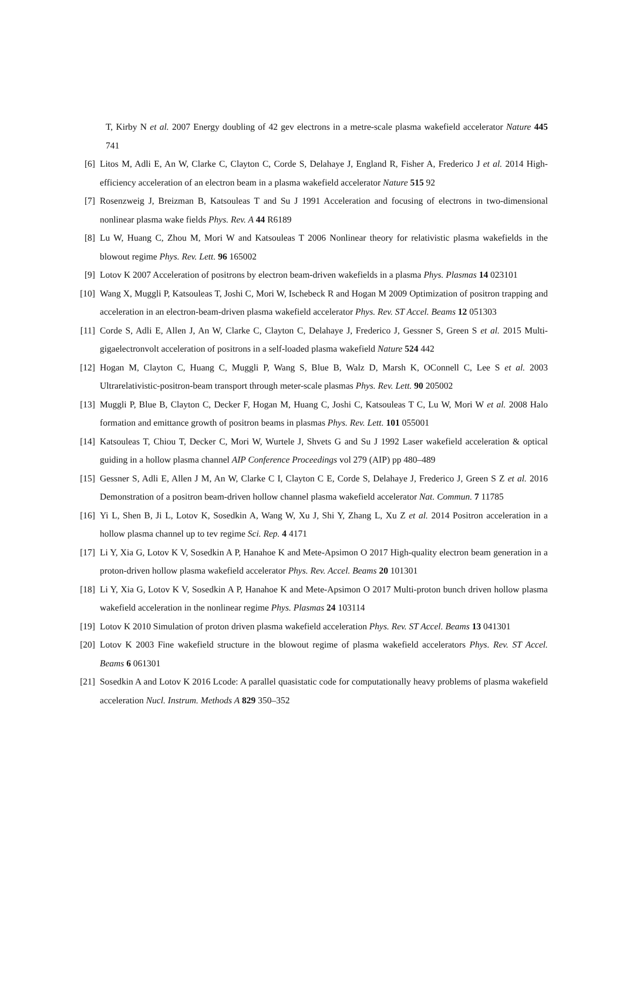T, Kirby N et al. 2007 Energy doubling of 42 gev electrons in a metre-scale plasma wakefield accelerator Nature 445 741
[6] Litos M, Adli E, An W, Clarke C, Clayton C, Corde S, Delahaye J, England R, Fisher A, Frederico J et al. 2014 High-efficiency acceleration of an electron beam in a plasma wakefield accelerator Nature 515 92
[7] Rosenzweig J, Breizman B, Katsouleas T and Su J 1991 Acceleration and focusing of electrons in two-dimensional nonlinear plasma wake fields Phys. Rev. A 44 R6189
[8] Lu W, Huang C, Zhou M, Mori W and Katsouleas T 2006 Nonlinear theory for relativistic plasma wakefields in the blowout regime Phys. Rev. Lett. 96 165002
[9] Lotov K 2007 Acceleration of positrons by electron beam-driven wakefields in a plasma Phys. Plasmas 14 023101
[10] Wang X, Muggli P, Katsouleas T, Joshi C, Mori W, Ischebeck R and Hogan M 2009 Optimization of positron trapping and acceleration in an electron-beam-driven plasma wakefield accelerator Phys. Rev. ST Accel. Beams 12 051303
[11] Corde S, Adli E, Allen J, An W, Clarke C, Clayton C, Delahaye J, Frederico J, Gessner S, Green S et al. 2015 Multi-gigaelectronvolt acceleration of positrons in a self-loaded plasma wakefield Nature 524 442
[12] Hogan M, Clayton C, Huang C, Muggli P, Wang S, Blue B, Walz D, Marsh K, OConnell C, Lee S et al. 2003 Ultrarelativistic-positron-beam transport through meter-scale plasmas Phys. Rev. Lett. 90 205002
[13] Muggli P, Blue B, Clayton C, Decker F, Hogan M, Huang C, Joshi C, Katsouleas T C, Lu W, Mori W et al. 2008 Halo formation and emittance growth of positron beams in plasmas Phys. Rev. Lett. 101 055001
[14] Katsouleas T, Chiou T, Decker C, Mori W, Wurtele J, Shvets G and Su J 1992 Laser wakefield acceleration & optical guiding in a hollow plasma channel AIP Conference Proceedings vol 279 (AIP) pp 480–489
[15] Gessner S, Adli E, Allen J M, An W, Clarke C I, Clayton C E, Corde S, Delahaye J, Frederico J, Green S Z et al. 2016 Demonstration of a positron beam-driven hollow channel plasma wakefield accelerator Nat. Commun. 7 11785
[16] Yi L, Shen B, Ji L, Lotov K, Sosedkin A, Wang W, Xu J, Shi Y, Zhang L, Xu Z et al. 2014 Positron acceleration in a hollow plasma channel up to tev regime Sci. Rep. 4 4171
[17] Li Y, Xia G, Lotov K V, Sosedkin A P, Hanahoe K and Mete-Apsimon O 2017 High-quality electron beam generation in a proton-driven hollow plasma wakefield accelerator Phys. Rev. Accel. Beams 20 101301
[18] Li Y, Xia G, Lotov K V, Sosedkin A P, Hanahoe K and Mete-Apsimon O 2017 Multi-proton bunch driven hollow plasma wakefield acceleration in the nonlinear regime Phys. Plasmas 24 103114
[19] Lotov K 2010 Simulation of proton driven plasma wakefield acceleration Phys. Rev. ST Accel. Beams 13 041301
[20] Lotov K 2003 Fine wakefield structure in the blowout regime of plasma wakefield accelerators Phys. Rev. ST Accel. Beams 6 061301
[21] Sosedkin A and Lotov K 2016 Lcode: A parallel quasistatic code for computationally heavy problems of plasma wakefield acceleration Nucl. Instrum. Methods A 829 350–352